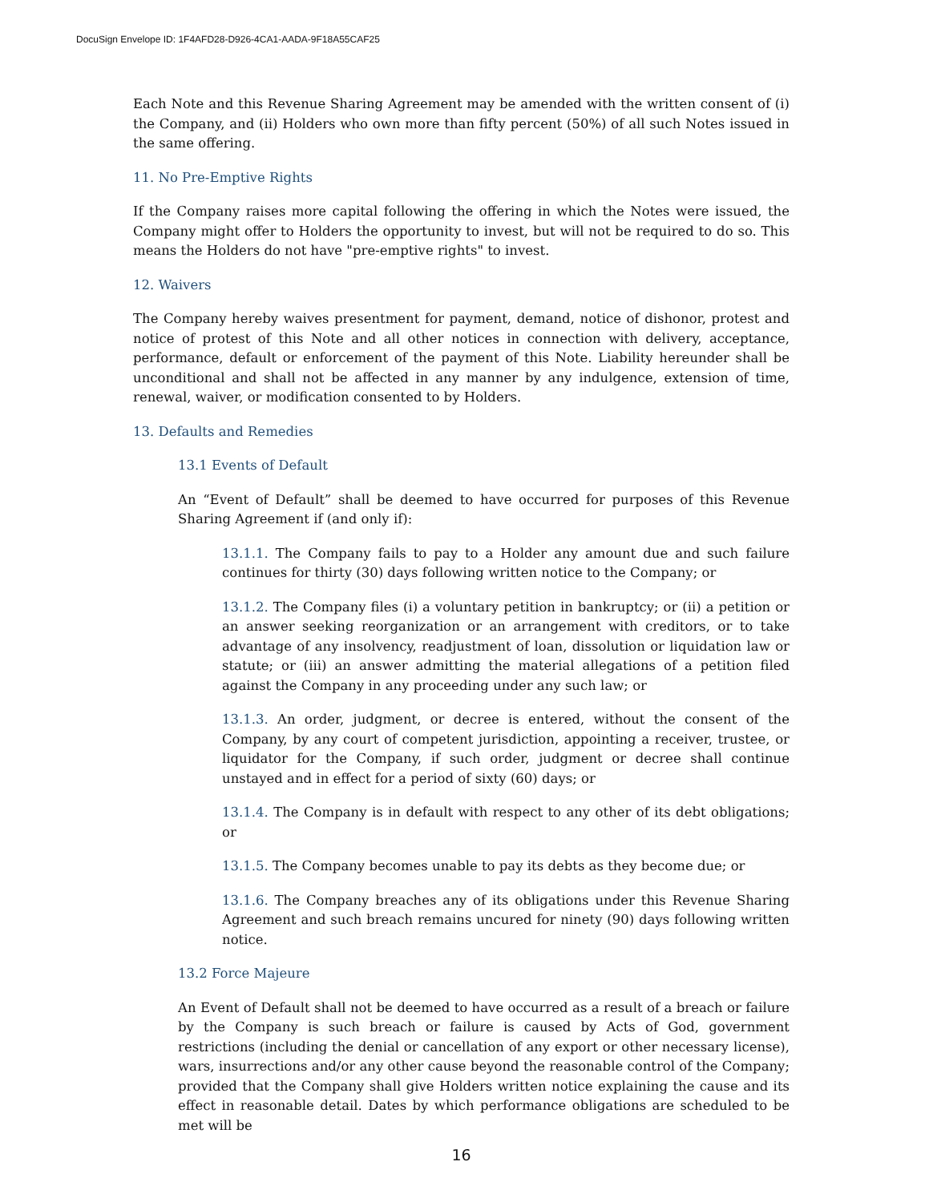DocuSign Envelope ID: 1F4AFD28-D926-4CA1-AADA-9F18A55CAF25
Each Note and this Revenue Sharing Agreement may be amended with the written consent of (i) the Company, and (ii) Holders who own more than fifty percent (50%) of all such Notes issued in the same offering.
11. No Pre-Emptive Rights
If the Company raises more capital following the offering in which the Notes were issued, the Company might offer to Holders the opportunity to invest, but will not be required to do so. This means the Holders do not have "pre-emptive rights" to invest.
12. Waivers
The Company hereby waives presentment for payment, demand, notice of dishonor, protest and notice of protest of this Note and all other notices in connection with delivery, acceptance, performance, default or enforcement of the payment of this Note. Liability hereunder shall be unconditional and shall not be affected in any manner by any indulgence, extension of time, renewal, waiver, or modification consented to by Holders.
13. Defaults and Remedies
13.1 Events of Default
An “Event of Default” shall be deemed to have occurred for purposes of this Revenue Sharing Agreement if (and only if):
13.1.1. The Company fails to pay to a Holder any amount due and such failure continues for thirty (30) days following written notice to the Company; or
13.1.2. The Company files (i) a voluntary petition in bankruptcy; or (ii) a petition or an answer seeking reorganization or an arrangement with creditors, or to take advantage of any insolvency, readjustment of loan, dissolution or liquidation law or statute; or (iii) an answer admitting the material allegations of a petition filed against the Company in any proceeding under any such law; or
13.1.3. An order, judgment, or decree is entered, without the consent of the Company, by any court of competent jurisdiction, appointing a receiver, trustee, or liquidator for the Company, if such order, judgment or decree shall continue unstayed and in effect for a period of sixty (60) days; or
13.1.4. The Company is in default with respect to any other of its debt obligations; or
13.1.5. The Company becomes unable to pay its debts as they become due; or
13.1.6. The Company breaches any of its obligations under this Revenue Sharing Agreement and such breach remains uncured for ninety (90) days following written notice.
13.2 Force Majeure
An Event of Default shall not be deemed to have occurred as a result of a breach or failure by the Company is such breach or failure is caused by Acts of God, government restrictions (including the denial or cancellation of any export or other necessary license), wars, insurrections and/or any other cause beyond the reasonable control of the Company; provided that the Company shall give Holders written notice explaining the cause and its effect in reasonable detail. Dates by which performance obligations are scheduled to be met will be
16